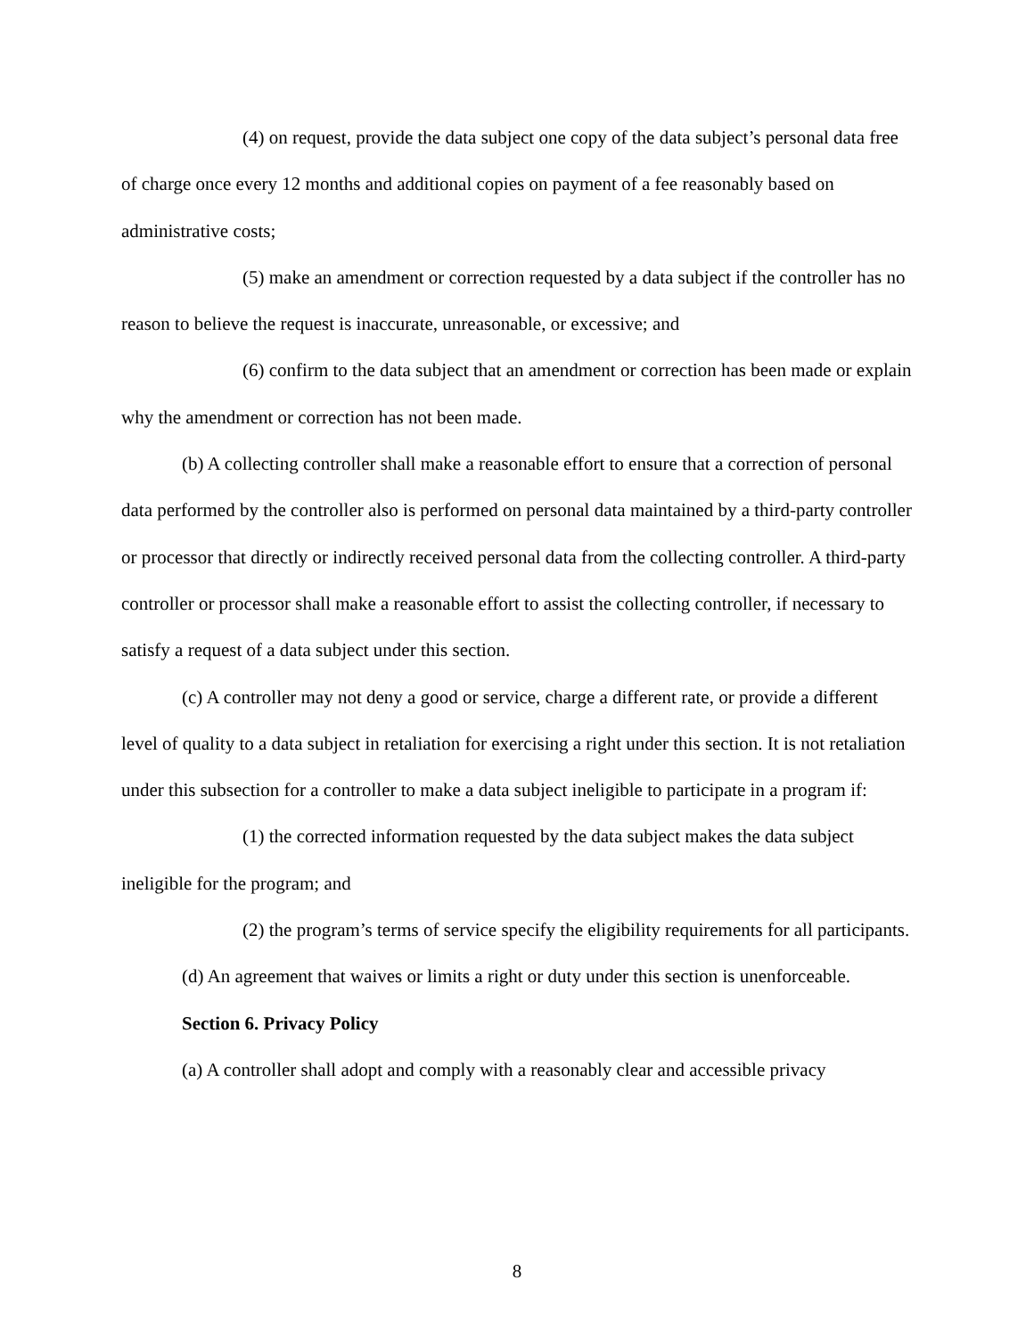(4) on request, provide the data subject one copy of the data subject’s personal data free of charge once every 12 months and additional copies on payment of a fee reasonably based on administrative costs;
(5) make an amendment or correction requested by a data subject if the controller has no reason to believe the request is inaccurate, unreasonable, or excessive; and
(6) confirm to the data subject that an amendment or correction has been made or explain why the amendment or correction has not been made.
(b) A collecting controller shall make a reasonable effort to ensure that a correction of personal data performed by the controller also is performed on personal data maintained by a third-party controller or processor that directly or indirectly received personal data from the collecting controller. A third-party controller or processor shall make a reasonable effort to assist the collecting controller, if necessary to satisfy a request of a data subject under this section.
(c) A controller may not deny a good or service, charge a different rate, or provide a different level of quality to a data subject in retaliation for exercising a right under this section. It is not retaliation under this subsection for a controller to make a data subject ineligible to participate in a program if:
(1) the corrected information requested by the data subject makes the data subject ineligible for the program; and
(2) the program’s terms of service specify the eligibility requirements for all participants.
(d) An agreement that waives or limits a right or duty under this section is unenforceable.
Section 6. Privacy Policy
(a) A controller shall adopt and comply with a reasonably clear and accessible privacy
8